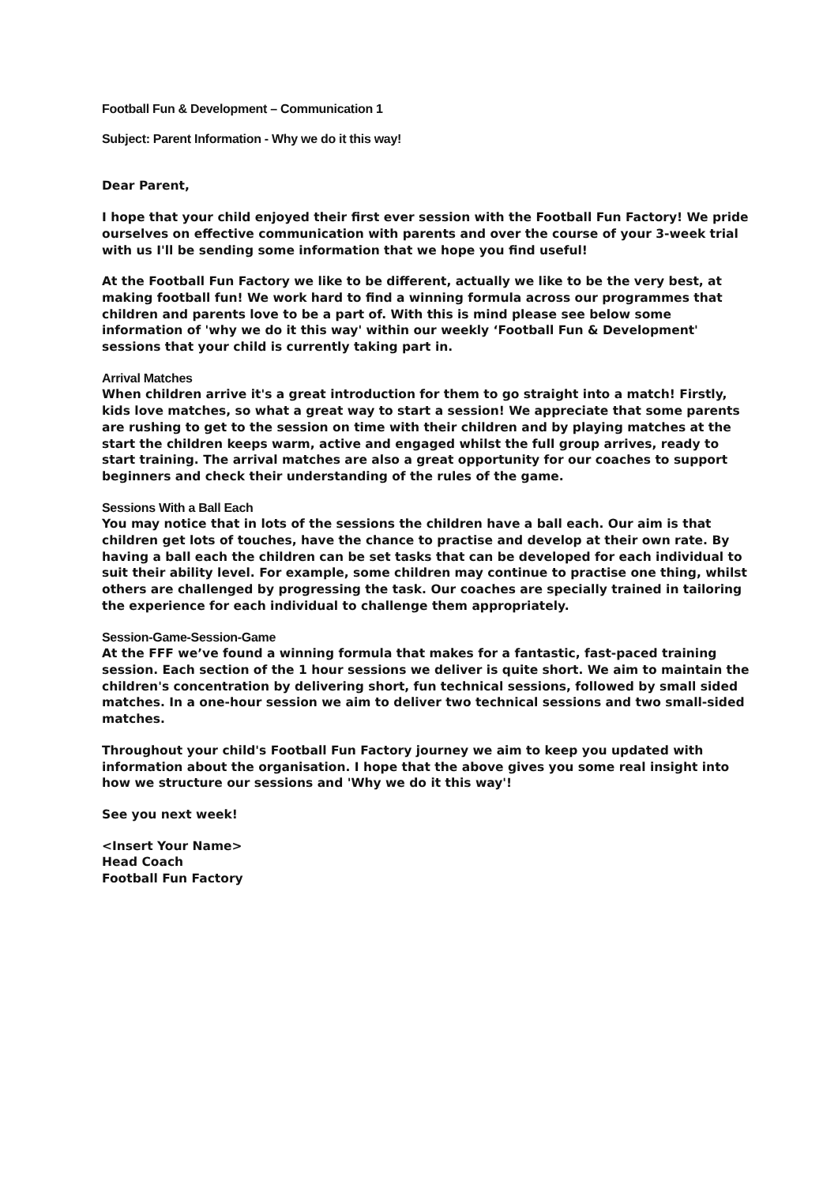Football Fun & Development – Communication 1
Subject: Parent Information - Why we do it this way!
Dear Parent,
I hope that your child enjoyed their first ever session with the Football Fun Factory! We pride ourselves on effective communication with parents and over the course of your 3-week trial with us I'll be sending some information that we hope you find useful!
At the Football Fun Factory we like to be different, actually we like to be the very best, at making football fun! We work hard to find a winning formula across our programmes that children and parents love to be a part of. With this is mind please see below some information of 'why we do it this way' within our weekly ‘Football Fun & Development' sessions that your child is currently taking part in.
Arrival Matches
When children arrive it's a great introduction for them to go straight into a match! Firstly, kids love matches, so what a great way to start a session! We appreciate that some parents are rushing to get to the session on time with their children and by playing matches at the start the children keeps warm, active and engaged whilst the full group arrives, ready to start training. The arrival matches are also a great opportunity for our coaches to support beginners and check their understanding of the rules of the game.
Sessions With a Ball Each
You may notice that in lots of the sessions the children have a ball each. Our aim is that children get lots of touches, have the chance to practise and develop at their own rate. By having a ball each the children can be set tasks that can be developed for each individual to suit their ability level. For example, some children may continue to practise one thing, whilst others are challenged by progressing the task. Our coaches are specially trained in tailoring the experience for each individual to challenge them appropriately.
Session-Game-Session-Game
At the FFF we’ve found a winning formula that makes for a fantastic, fast-paced training session. Each section of the 1 hour sessions we deliver is quite short. We aim to maintain the children's concentration by delivering short, fun technical sessions, followed by small sided matches. In a one-hour session we aim to deliver two technical sessions and two small-sided matches.
Throughout your child's Football Fun Factory journey we aim to keep you updated with information about the organisation. I hope that the above gives you some real insight into how we structure our sessions and 'Why we do it this way'!
See you next week!
<Insert Your Name>
Head Coach
Football Fun Factory